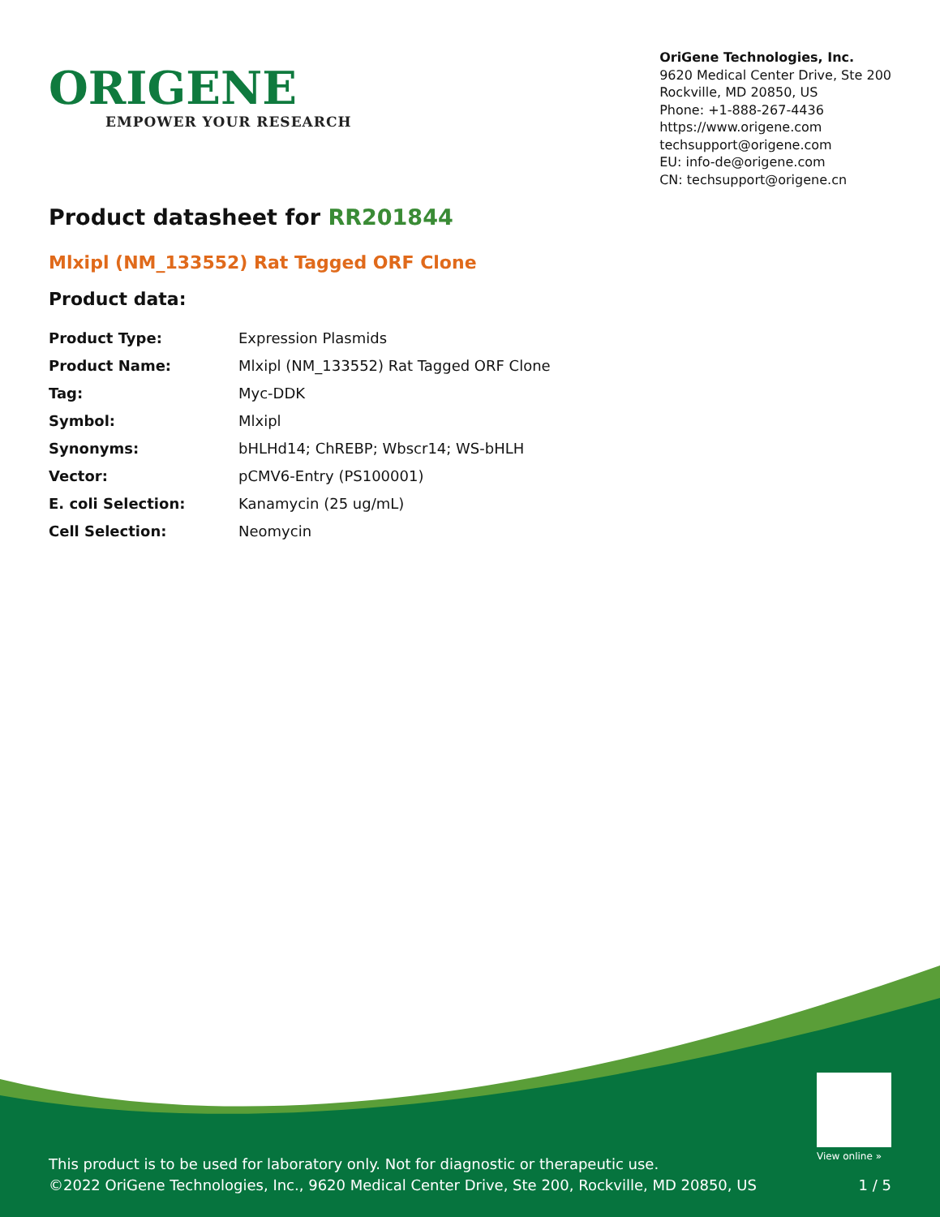ORIGENE
EMPOWER YOUR RESEARCH
OriGene Technologies, Inc.
9620 Medical Center Drive, Ste 200
Rockville, MD 20850, US
Phone: +1-888-267-4436
https://www.origene.com
techsupport@origene.com
EU: info-de@origene.com
CN: techsupport@origene.cn
Product datasheet for RR201844
Mlxipl (NM_133552) Rat Tagged ORF Clone
Product data:
| Product Type: | Expression Plasmids |
| Product Name: | Mlxipl (NM_133552) Rat Tagged ORF Clone |
| Tag: | Myc-DDK |
| Symbol: | Mlxipl |
| Synonyms: | bHLHd14; ChREBP; Wbscr14; WS-bHLH |
| Vector: | pCMV6-Entry (PS100001) |
| E. coli Selection: | Kanamycin (25 ug/mL) |
| Cell Selection: | Neomycin |
View online »
This product is to be used for laboratory only. Not for diagnostic or therapeutic use.
©2022 OriGene Technologies, Inc., 9620 Medical Center Drive, Ste 200, Rockville, MD 20850, US
1 / 5